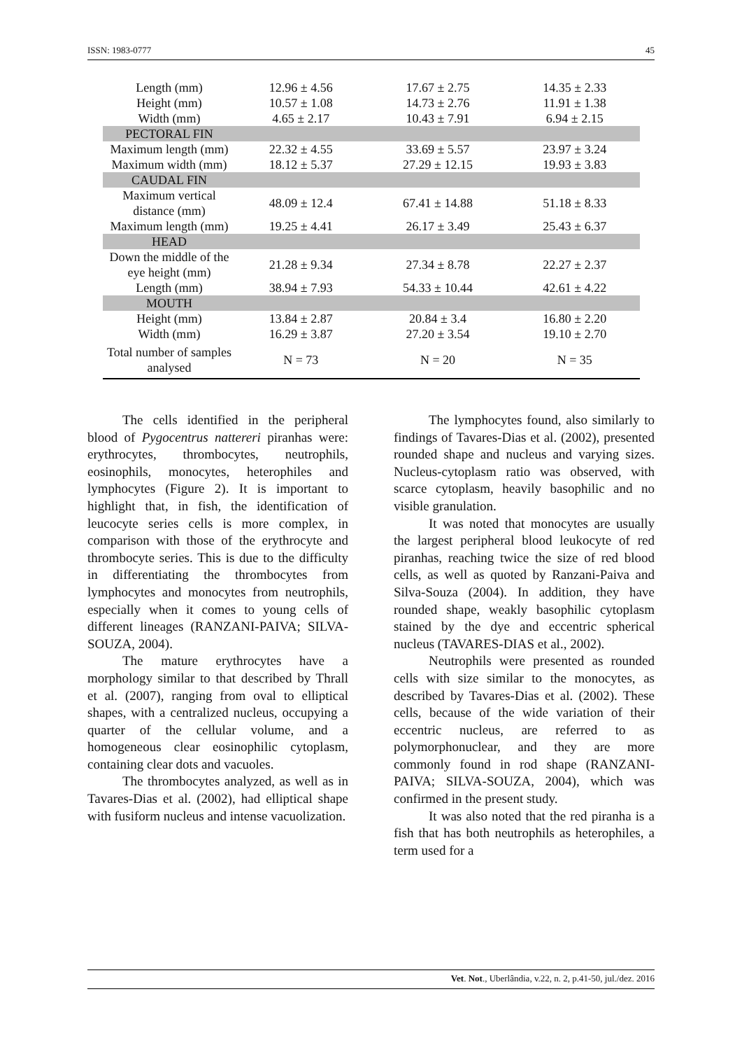ISSN: 1983-0777 45
| Length (mm) | 12.96 ± 4.56 | 17.67 ± 2.75 | 14.35 ± 2.33 |
| Height (mm) | 10.57 ± 1.08 | 14.73 ± 2.76 | 11.91 ± 1.38 |
| Width (mm) | 4.65 ± 2.17 | 10.43 ± 7.91 | 6.94 ± 2.15 |
| PECTORAL FIN | | | |
| Maximum length (mm) | 22.32 ± 4.55 | 33.69 ± 5.57 | 23.97 ± 3.24 |
| Maximum width (mm) | 18.12 ± 5.37 | 27.29 ± 12.15 | 19.93 ± 3.83 |
| CAUDAL FIN | | | |
| Maximum vertical distance (mm) | 48.09 ± 12.4 | 67.41 ± 14.88 | 51.18 ± 8.33 |
| Maximum length (mm) | 19.25 ± 4.41 | 26.17 ± 3.49 | 25.43 ± 6.37 |
| HEAD | | | |
| Down the middle of the eye height (mm) | 21.28 ± 9.34 | 27.34 ± 8.78 | 22.27 ± 2.37 |
| Length (mm) | 38.94 ± 7.93 | 54.33 ± 10.44 | 42.61 ± 4.22 |
| MOUTH | | | |
| Height (mm) | 13.84 ± 2.87 | 20.84 ± 3.4 | 16.80 ± 2.20 |
| Width (mm) | 16.29 ± 3.87 | 27.20 ± 3.54 | 19.10 ± 2.70 |
| Total number of samples analysed | N = 73 | N = 20 | N = 35 |
The cells identified in the peripheral blood of Pygocentrus nattereri piranhas were: erythrocytes, thrombocytes, neutrophils, eosinophils, monocytes, heterophiles and lymphocytes (Figure 2). It is important to highlight that, in fish, the identification of leucocyte series cells is more complex, in comparison with those of the erythrocyte and thrombocyte series. This is due to the difficulty in differentiating the thrombocytes from lymphocytes and monocytes from neutrophils, especially when it comes to young cells of different lineages (RANZANI-PAIVA; SILVA-SOUZA, 2004).
The mature erythrocytes have a morphology similar to that described by Thrall et al. (2007), ranging from oval to elliptical shapes, with a centralized nucleus, occupying a quarter of the cellular volume, and a homogeneous clear eosinophilic cytoplasm, containing clear dots and vacuoles.
The thrombocytes analyzed, as well as in Tavares-Dias et al. (2002), had elliptical shape with fusiform nucleus and intense vacuolization.
The lymphocytes found, also similarly to findings of Tavares-Dias et al. (2002), presented rounded shape and nucleus and varying sizes. Nucleus-cytoplasm ratio was observed, with scarce cytoplasm, heavily basophilic and no visible granulation.
It was noted that monocytes are usually the largest peripheral blood leukocyte of red piranhas, reaching twice the size of red blood cells, as well as quoted by Ranzani-Paiva and Silva-Souza (2004). In addition, they have rounded shape, weakly basophilic cytoplasm stained by the dye and eccentric spherical nucleus (TAVARES-DIAS et al., 2002).
Neutrophils were presented as rounded cells with size similar to the monocytes, as described by Tavares-Dias et al. (2002). These cells, because of the wide variation of their eccentric nucleus, are referred to as polymorphonuclear, and they are more commonly found in rod shape (RANZANI-PAIVA; SILVA-SOUZA, 2004), which was confirmed in the present study.
It was also noted that the red piranha is a fish that has both neutrophils as heterophiles, a term used for a
Vet. Not., Uberlândia, v.22, n. 2, p.41-50, jul./dez. 2016